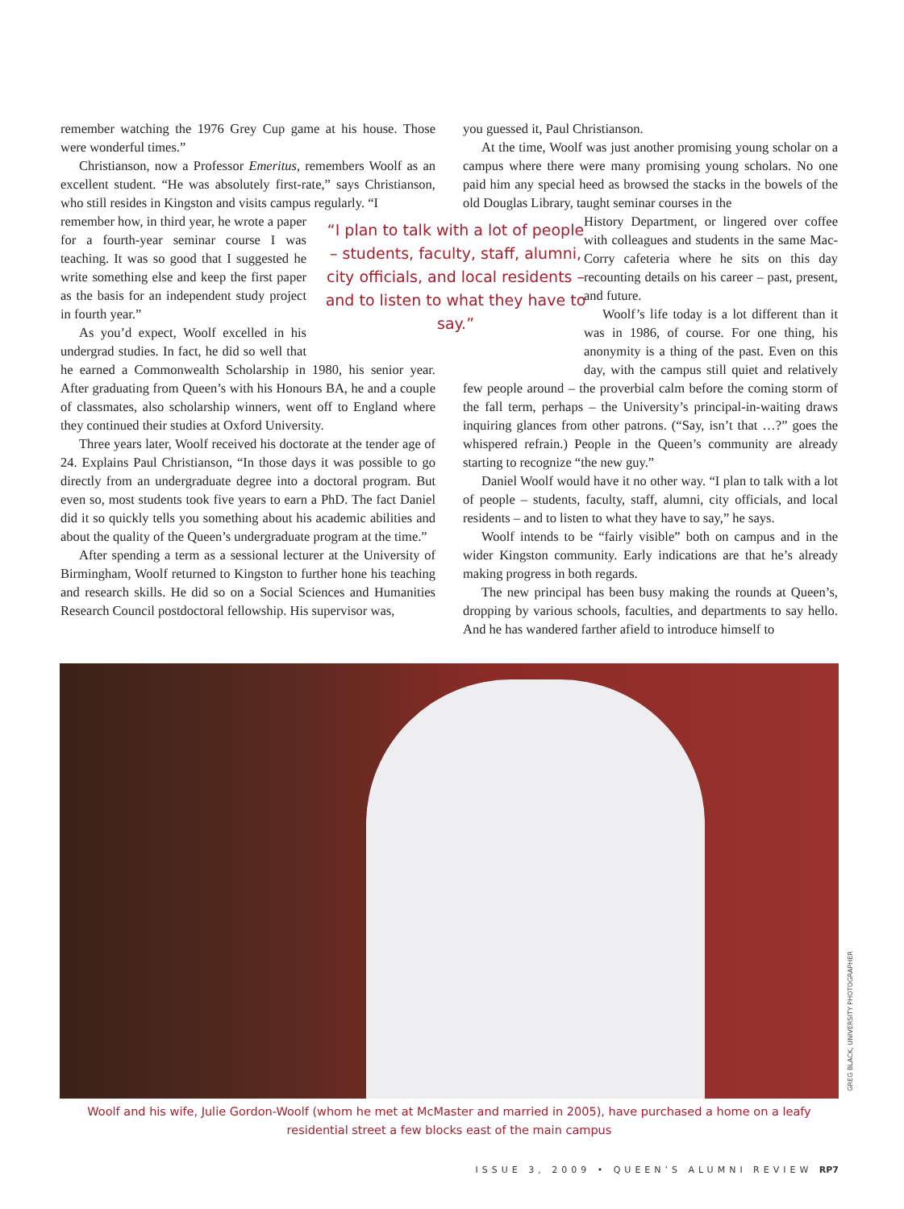remember watching the 1976 Grey Cup game at his house. Those were wonderful times.”
Christianson, now a Professor Emeritus, remembers Woolf as an excellent student. “He was absolutely first-rate,” says Christianson, who still resides in Kingston and visits campus regularly. “I
“I plan to talk with a lot of people – students, faculty, staff, alumni, city officials, and local residents – and to listen to what they have to say.”
remember how, in third year, he wrote a paper for a fourth-year seminar course I was teaching. It was so good that I suggested he write something else and keep the first paper as the basis for an independent study project in fourth year.”
As you’d expect, Woolf excelled in his undergrad studies. In fact, he did so well that he earned a Commonwealth Scholarship in 1980, his senior year. After graduating from Queen’s with his Honours BA, he and a couple of classmates, also scholarship winners, went off to England where they continued their studies at Oxford University.
Three years later, Woolf received his doctorate at the tender age of 24. Explains Paul Christianson, “In those days it was possible to go directly from an undergraduate degree into a doctoral program. But even so, most students took five years to earn a PhD. The fact Daniel did it so quickly tells you something about his academic abilities and about the quality of the Queen’s undergraduate program at the time.”
After spending a term as a sessional lecturer at the University of Birmingham, Woolf returned to Kingston to further hone his teaching and research skills. He did so on a Social Sciences and Humanities Research Council postdoctoral fellowship. His supervisor was,
you guessed it, Paul Christianson.
At the time, Woolf was just another promising young scholar on a campus where there were many promising young scholars. No one paid him any special heed as browsed the stacks in the bowels of the old Douglas Library, taught seminar courses in the
History Department, or lingered over coffee with colleagues and students in the same Mac-Corry cafeteria where he sits on this day recounting details on his career – past, present, and future.
Woolf’s life today is a lot different than it was in 1986, of course. For one thing, his anonymity is a thing of the past. Even on this day, with the campus still quiet and relatively few people around – the proverbial calm before the coming storm of the fall term, perhaps – the University’s principal-in-waiting draws inquiring glances from other patrons. (“Say, isn’t that …?” goes the whispered refrain.) People in the Queen’s community are already starting to recognize “the new guy.”
Daniel Woolf would have it no other way. “I plan to talk with a lot of people – students, faculty, staff, alumni, city officials, and local residents – and to listen to what they have to say,” he says.
Woolf intends to be “fairly visible” both on campus and in the wider Kingston community. Early indications are that he’s already making progress in both regards.
The new principal has been busy making the rounds at Queen’s, dropping by various schools, faculties, and departments to say hello. And he has wandered farther afield to introduce himself to
GREG BLACK, UNIVERSITY PHOTOGRAPHER
Woolf and his wife, Julie Gordon-Woolf (whom he met at McMaster and married in 2005), have purchased a home on a leafy residential street a few blocks east of the main campus
ISSUE 3, 2009 • QUEEN’S ALUMNI REVIEW RP7